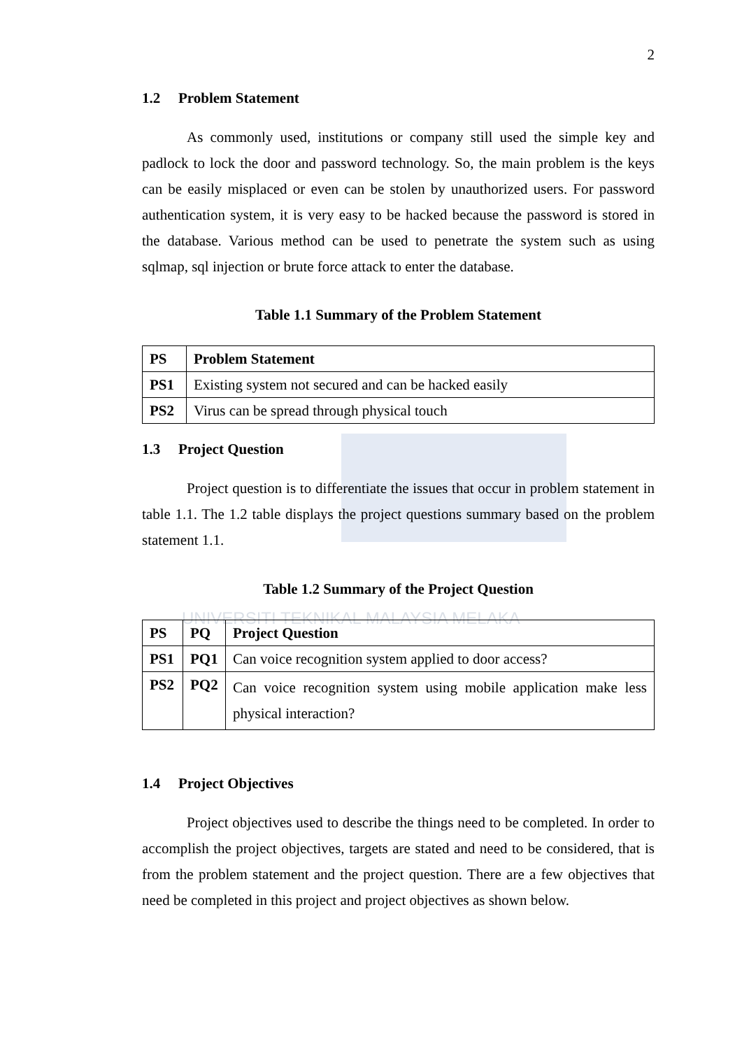2
1.2 Problem Statement
As commonly used, institutions or company still used the simple key and padlock to lock the door and password technology. So, the main problem is the keys can be easily misplaced or even can be stolen by unauthorized users. For password authentication system, it is very easy to be hacked because the password is stored in the database. Various method can be used to penetrate the system such as using sqlmap, sql injection or brute force attack to enter the database.
Table 1.1 Summary of the Problem Statement
| PS | Problem Statement |
| --- | --- |
| PS1 | Existing system not secured and can be hacked easily |
| PS2 | Virus can be spread through physical touch |
1.3 Project Question
Project question is to differentiate the issues that occur in problem statement in table 1.1. The 1.2 table displays the project questions summary based on the problem statement 1.1.
Table 1.2 Summary of the Project Question
UNIVERSITI TEKNIKAL MALAYSIA MELAKA
| PS | PQ | Project Question |
| --- | --- | --- |
| PS1 | PQ1 | Can voice recognition system applied to door access? |
| PS2 | PQ2 | Can voice recognition system using mobile application make less physical interaction? |
1.4 Project Objectives
Project objectives used to describe the things need to be completed. In order to accomplish the project objectives, targets are stated and need to be considered, that is from the problem statement and the project question. There are a few objectives that need be completed in this project and project objectives as shown below.